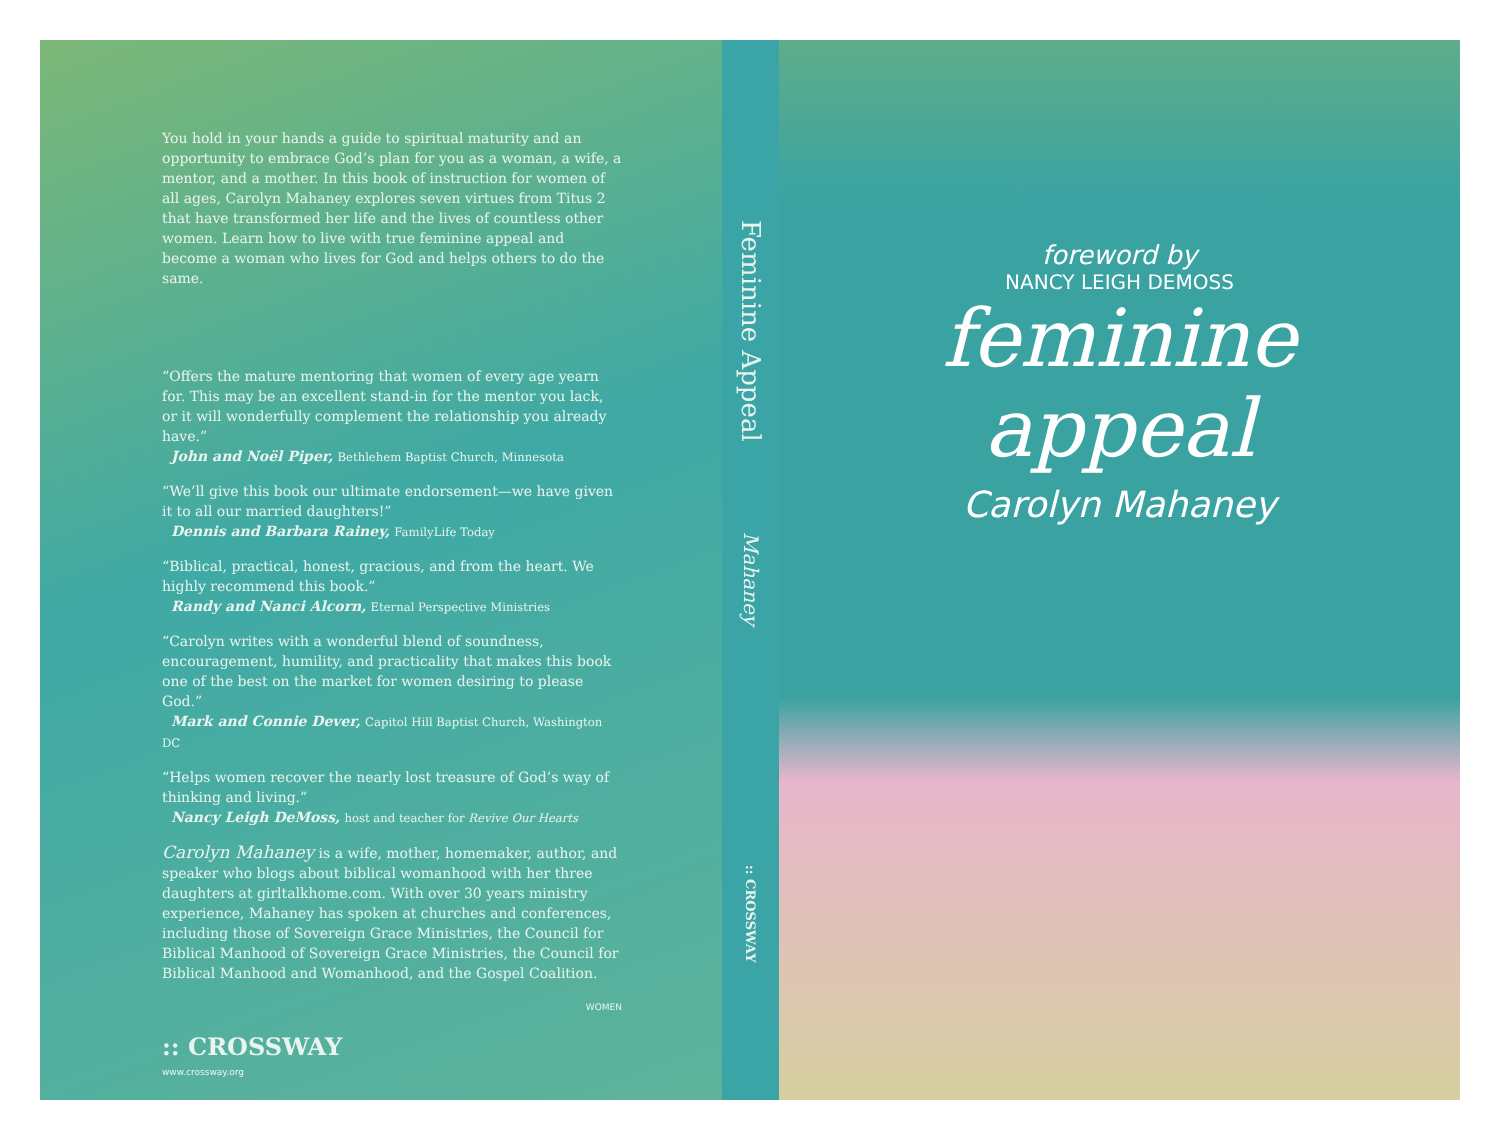You hold in your hands a guide to spiritual maturity and an opportunity to embrace God’s plan for you as a woman, a wife, a mentor, and a mother. In this book of instruction for women of all ages, Carolyn Mahaney explores seven virtues from Titus 2 that have transformed her life and the lives of countless other women. Learn how to live with true feminine appeal and become a woman who lives for God and helps others to do the same.
“Offers the mature mentoring that women of every age yearn for. This may be an excellent stand-in for the mentor you lack, or it will wonderfully complement the relationship you already have.”
John and Noël Piper, Bethlehem Baptist Church, Minnesota
“We’ll give this book our ultimate endorsement—we have given it to all our married daughters!”
Dennis and Barbara Rainey, FamilyLife Today
“Biblical, practical, honest, gracious, and from the heart. We highly recommend this book.”
Randy and Nanci Alcorn, Eternal Perspective Ministries
“Carolyn writes with a wonderful blend of soundness, encouragement, humility, and practicality that makes this book one of the best on the market for women desiring to please God.”
Mark and Connie Dever, Capitol Hill Baptist Church, Washington DC
“Helps women recover the nearly lost treasure of God’s way of thinking and living.”
Nancy Leigh DeMoss, host and teacher for Revive Our Hearts
Carolyn Mahaney is a wife, mother, homemaker, author, and speaker who blogs about biblical womanhood with her three daughters at girltalkhome.com. With over 30 years ministry experience, Mahaney has spoken at churches and conferences, including those of Sovereign Grace Ministries, the Council for Biblical Manhood of Sovereign Grace Ministries, the Council for Biblical Manhood and Womanhood, and the Gospel Coalition.
WOMEN
:: CROSSWAY
www.crossway.org
Feminine Appeal
Mahaney
:: CROSSWAY
foreword by
NANCY LEIGH DEMOSS
feminine
appeal
Carolyn Mahaney